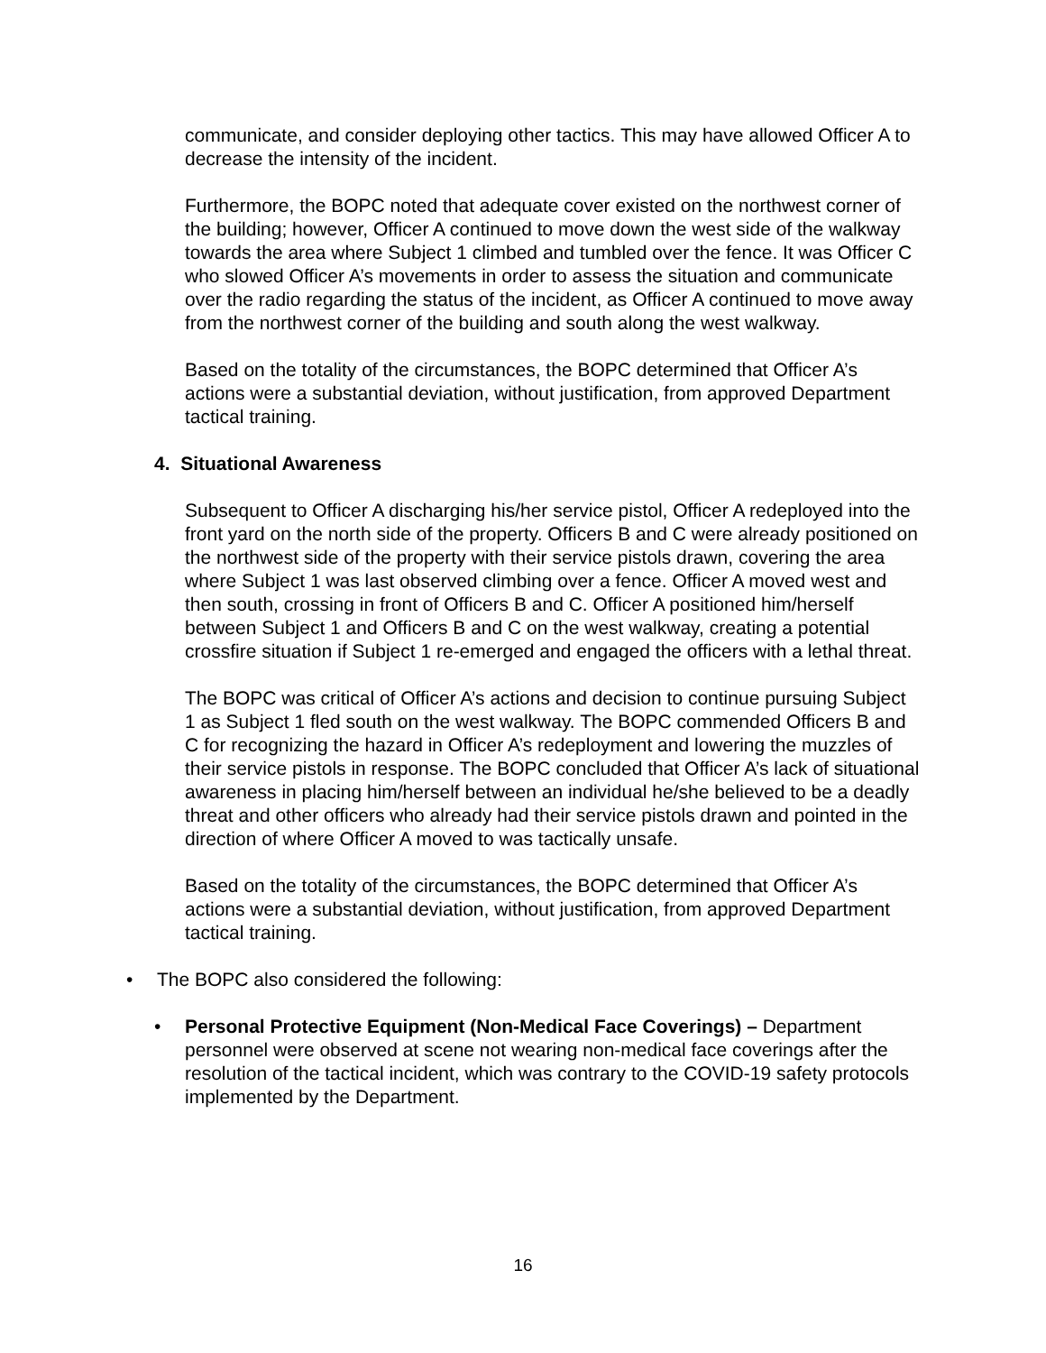communicate, and consider deploying other tactics. This may have allowed Officer A to decrease the intensity of the incident.
Furthermore, the BOPC noted that adequate cover existed on the northwest corner of the building; however, Officer A continued to move down the west side of the walkway towards the area where Subject 1 climbed and tumbled over the fence. It was Officer C who slowed Officer A’s movements in order to assess the situation and communicate over the radio regarding the status of the incident, as Officer A continued to move away from the northwest corner of the building and south along the west walkway.
Based on the totality of the circumstances, the BOPC determined that Officer A’s actions were a substantial deviation, without justification, from approved Department tactical training.
4. Situational Awareness
Subsequent to Officer A discharging his/her service pistol, Officer A redeployed into the front yard on the north side of the property. Officers B and C were already positioned on the northwest side of the property with their service pistols drawn, covering the area where Subject 1 was last observed climbing over a fence. Officer A moved west and then south, crossing in front of Officers B and C. Officer A positioned him/herself between Subject 1 and Officers B and C on the west walkway, creating a potential crossfire situation if Subject 1 re-emerged and engaged the officers with a lethal threat.
The BOPC was critical of Officer A’s actions and decision to continue pursuing Subject 1 as Subject 1 fled south on the west walkway. The BOPC commended Officers B and C for recognizing the hazard in Officer A’s redeployment and lowering the muzzles of their service pistols in response. The BOPC concluded that Officer A’s lack of situational awareness in placing him/herself between an individual he/she believed to be a deadly threat and other officers who already had their service pistols drawn and pointed in the direction of where Officer A moved to was tactically unsafe.
Based on the totality of the circumstances, the BOPC determined that Officer A’s actions were a substantial deviation, without justification, from approved Department tactical training.
• The BOPC also considered the following:
• Personal Protective Equipment (Non-Medical Face Coverings) – Department personnel were observed at scene not wearing non-medical face coverings after the resolution of the tactical incident, which was contrary to the COVID-19 safety protocols implemented by the Department.
16